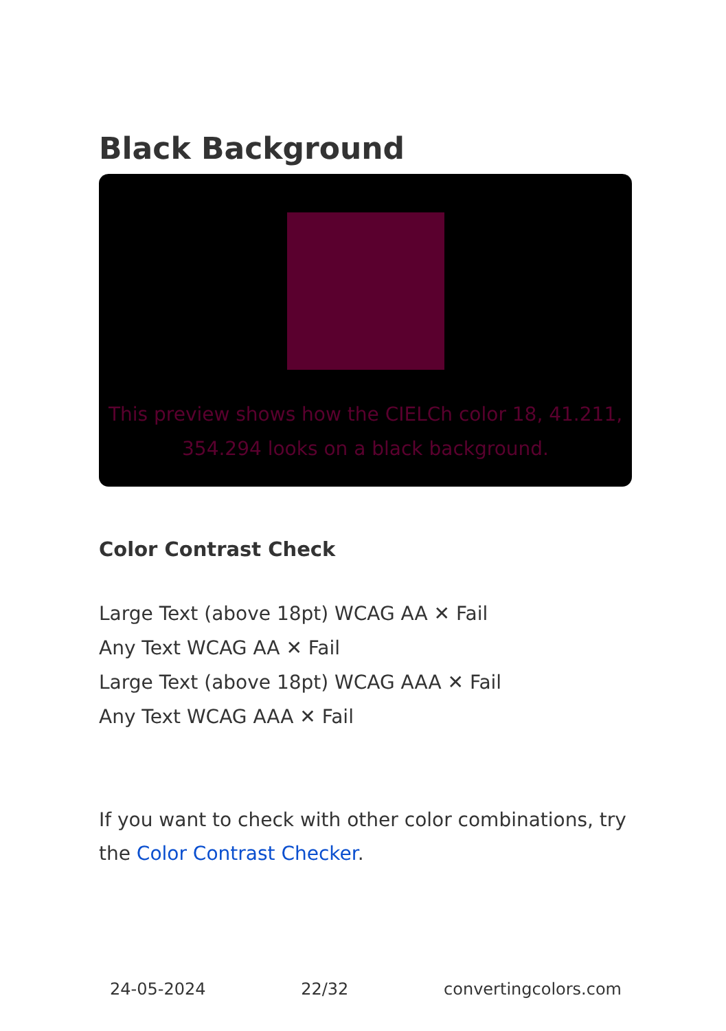Black Background
This preview shows how the CIELCh color 18, 41.211, 354.294 looks on a black background.
Color Contrast Check
Large Text (above 18pt) WCAG AA ✕ Fail
Any Text WCAG AA ✕ Fail
Large Text (above 18pt) WCAG AAA ✕ Fail
Any Text WCAG AAA ✕ Fail
If you want to check with other color combinations, try the Color Contrast Checker.
24-05-2024 22/32 convertingcolors.com